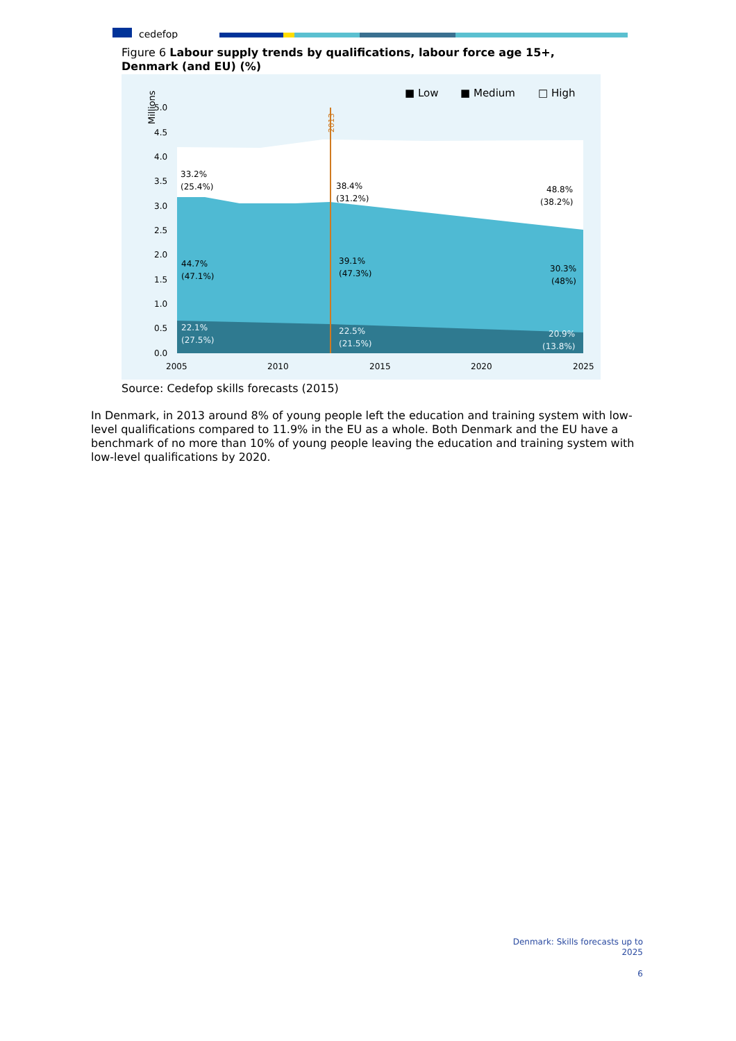cedefop
Figure 6 Labour supply trends by qualifications, labour force age 15+, Denmark (and EU) (%)
2013
■ Low
■ Medium
□ High
Millions
5.0
4.5
4.0
3.5
3.0
2.5
2.0
1.5
1.0
0.5
0.0
2005
2010
2015
2020
2025
33.2%
(25.4%)
38.4%
(31.2%)
48.8%
(38.2%)
44.7%
(47.1%)
39.1%
(47.3%)
30.3%
(48%)
22.1%
(27.5%)
22.5%
(21.5%)
20.9%
(13.8%)
Source: Cedefop skills forecasts (2015)
In Denmark, in 2013 around 8% of young people left the education and training system with low-level qualifications compared to 11.9% in the EU as a whole. Both Denmark and the EU have a benchmark of no more than 10% of young people leaving the education and training system with low-level qualifications by 2020.
Denmark: Skills forecasts up to
2025
6